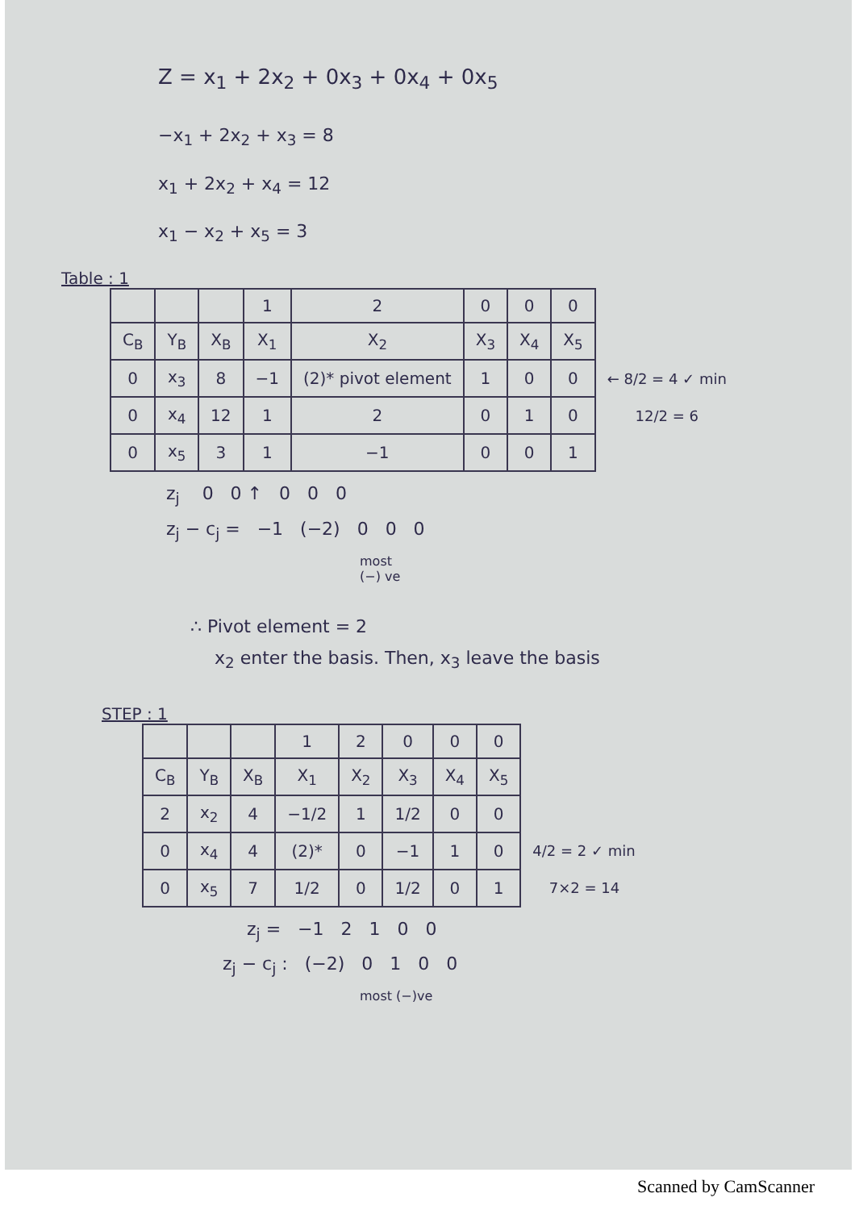Z = x<sub>1</sub> + 2x<sub>2</sub> + 0x<sub>3</sub> + 0x<sub>4</sub> + 0x<sub>5</sub>
−x<sub>1</sub> + 2x<sub>2</sub> + x<sub>3</sub> = 8
x<sub>1</sub> + 2x<sub>2</sub> + x<sub>4</sub> = 12
x<sub>1</sub> − x<sub>2</sub> + x<sub>5</sub> = 3
Table : 1
| | | | 1 | 2 | 0 | 0 | 0 | |
| --- | --- | --- | --- | --- | --- | --- | --- | --- |
| C<sub>B</sub> | Y<sub>B</sub> | X<sub>B</sub> | X<sub>1</sub> | X<sub>2</sub> | X<sub>3</sub> | X<sub>4</sub> | X<sub>5</sub> | |
| 0 | x<sub>3</sub> | 8 | −1 | (2)* pivot element | 1 | 0 | 0 | ← 8/2 = 4 ✓ min |
| 0 | x<sub>4</sub> | 12 | 1 | 2 | 0 | 1 | 0 | 12/2 = 6 |
| 0 | x<sub>5</sub> | 3 | 1 | −1 | 0 | 0 | 1 | |
z<sub>j</sub> 0 0 ↑ 0 0 0
z<sub>j</sub> − c<sub>j</sub> = −1 (−2) 0 0 0
most
(−) ve
∴ Pivot element = 2
x<sub>2</sub> enter the basis. Then, x<sub>3</sub> leave the basis
STEP : 1
| | | | 1 | 2 | 0 | 0 | 0 | |
| --- | --- | --- | --- | --- | --- | --- | --- | --- |
| C<sub>B</sub> | Y<sub>B</sub> | X<sub>B</sub> | X<sub>1</sub> | X<sub>2</sub> | X<sub>3</sub> | X<sub>4</sub> | X<sub>5</sub> | |
| 2 | x<sub>2</sub> | 4 | −1/2 | 1 | 1/2 | 0 | 0 | |
| 0 | x<sub>4</sub> | 4 | (2)* | 0 | −1 | 1 | 0 | 4/2 = 2 ✓ min |
| 0 | x<sub>5</sub> | 7 | 1/2 | 0 | 1/2 | 0 | 1 | 7×2 = 14 |
z<sub>j</sub> = −1 2 1 0 0
z<sub>j</sub> − c<sub>j</sub> : (−2) 0 1 0 0
most (−)ve
Scanned by CamScanner